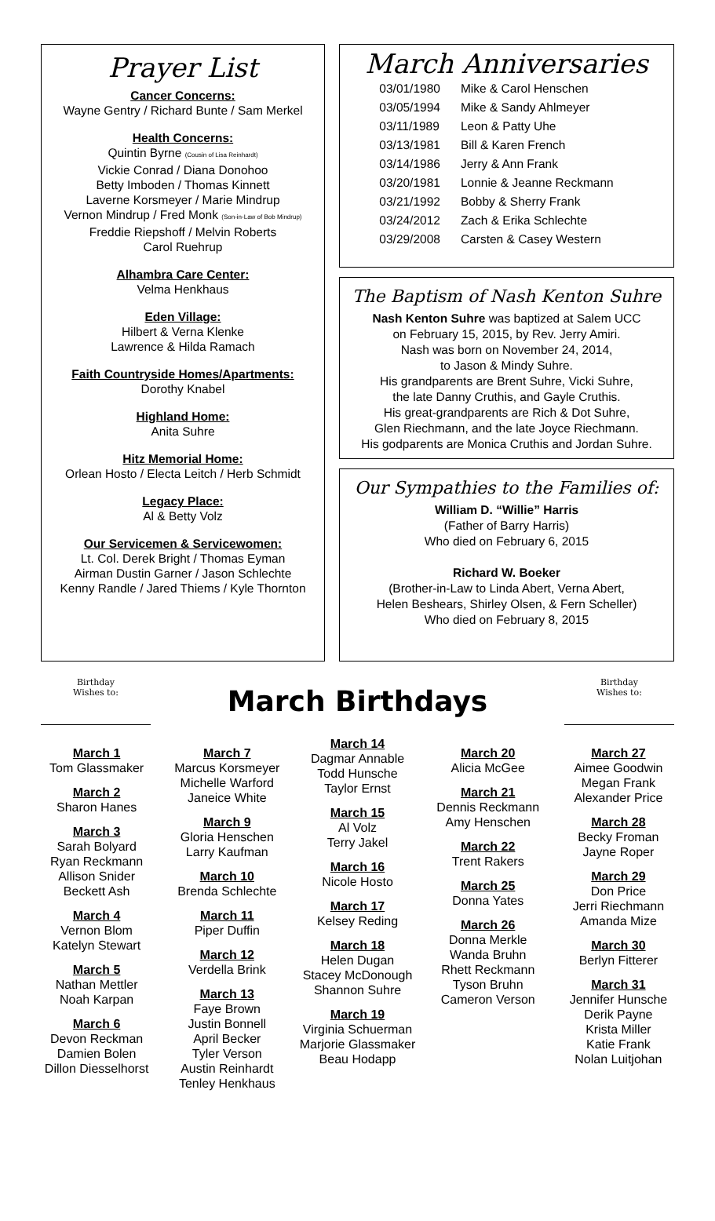Prayer List
Cancer Concerns:
Wayne Gentry / Richard Bunte / Sam Merkel
Health Concerns:
Quintin Byrne (Cousin of Lisa Reinhardt)
Vickie Conrad / Diana Donohoo
Betty Imboden / Thomas Kinnett
Laverne Korsmeyer / Marie Mindrup
Vernon Mindrup / Fred Monk (Son-in-Law of Bob Mindrup)
Freddie Riepshoff / Melvin Roberts
Carol Ruehrup
Alhambra Care Center:
Velma Henkhaus
Eden Village:
Hilbert & Verna Klenke
Lawrence & Hilda Ramach
Faith Countryside Homes/Apartments:
Dorothy Knabel
Highland Home:
Anita Suhre
Hitz Memorial Home:
Orlean Hosto / Electa Leitch / Herb Schmidt
Legacy Place:
Al & Betty Volz
Our Servicemen & Servicewomen:
Lt. Col. Derek Bright / Thomas Eyman
Airman Dustin Garner / Jason Schlechte
Kenny Randle / Jared Thiems / Kyle Thornton
March Anniversaries
| 03/01/1980 | Mike & Carol Henschen |
| 03/05/1994 | Mike & Sandy Ahlmeyer |
| 03/11/1989 | Leon & Patty Uhe |
| 03/13/1981 | Bill & Karen French |
| 03/14/1986 | Jerry & Ann Frank |
| 03/20/1981 | Lonnie & Jeanne Reckmann |
| 03/21/1992 | Bobby & Sherry Frank |
| 03/24/2012 | Zach & Erika Schlechte |
| 03/29/2008 | Carsten & Casey Western |
The Baptism of Nash Kenton Suhre
Nash Kenton Suhre was baptized at Salem UCC
on February 15, 2015, by Rev. Jerry Amiri.
Nash was born on November 24, 2014,
to Jason & Mindy Suhre.
His grandparents are Brent Suhre, Vicki Suhre,
the late Danny Cruthis, and Gayle Cruthis.
His great-grandparents are Rich & Dot Suhre,
Glen Riechmann, and the late Joyce Riechmann.
His godparents are Monica Cruthis and Jordan Suhre.
Our Sympathies to the Families of:
William D. “Willie” Harris
(Father of Barry Harris)
Who died on February 6, 2015
Richard W. Boeker
(Brother-in-Law to Linda Abert, Verna Abert,
Helen Beshears, Shirley Olsen, & Fern Scheller)
Who died on February 8, 2015
Birthday
Wishes to:
March Birthdays
Birthday
Wishes to:
March 1
Tom Glassmaker
March 2
Sharon Hanes
March 3
Sarah Bolyard
Ryan Reckmann
Allison Snider
Beckett Ash
March 4
Vernon Blom
Katelyn Stewart
March 5
Nathan Mettler
Noah Karpan
March 6
Devon Reckman
Damien Bolen
Dillon Diesselhorst
March 7
Marcus Korsmeyer
Michelle Warford
Janeice White
March 9
Gloria Henschen
Larry Kaufman
March 10
Brenda Schlechte
March 11
Piper Duffin
March 12
Verdella Brink
March 13
Faye Brown
Justin Bonnell
April Becker
Tyler Verson
Austin Reinhardt
Tenley Henkhaus
March 14
Dagmar Annable
Todd Hunsche
Taylor Ernst
March 15
Al Volz
Terry Jakel
March 16
Nicole Hosto
March 17
Kelsey Reding
March 18
Helen Dugan
Stacey McDonough
Shannon Suhre
March 19
Virginia Schuerman
Marjorie Glassmaker
Beau Hodapp
March 20
Alicia McGee
March 21
Dennis Reckmann
Amy Henschen
March 22
Trent Rakers
March 25
Donna Yates
March 26
Donna Merkle
Wanda Bruhn
Rhett Reckmann
Tyson Bruhn
Cameron Verson
March 27
Aimee Goodwin
Megan Frank
Alexander Price
March 28
Becky Froman
Jayne Roper
March 29
Don Price
Jerri Riechmann
Amanda Mize
March 30
Berlyn Fitterer
March 31
Jennifer Hunsche
Derik Payne
Krista Miller
Katie Frank
Nolan Luitjohan